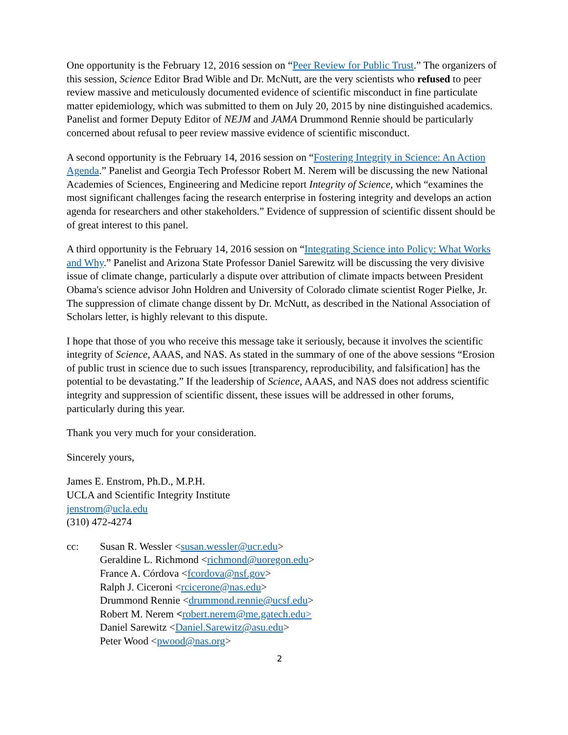One opportunity is the February 12, 2016 session on “Peer Review for Public Trust.” The organizers of this session, Science Editor Brad Wible and Dr. McNutt, are the very scientists who refused to peer review massive and meticulously documented evidence of scientific misconduct in fine particulate matter epidemiology, which was submitted to them on July 20, 2015 by nine distinguished academics. Panelist and former Deputy Editor of NEJM and JAMA Drummond Rennie should be particularly concerned about refusal to peer review massive evidence of scientific misconduct.
A second opportunity is the February 14, 2016 session on “Fostering Integrity in Science: An Action Agenda.” Panelist and Georgia Tech Professor Robert M. Nerem will be discussing the new National Academies of Sciences, Engineering and Medicine report Integrity of Science, which “examines the most significant challenges facing the research enterprise in fostering integrity and develops an action agenda for researchers and other stakeholders.” Evidence of suppression of scientific dissent should be of great interest to this panel.
A third opportunity is the February 14, 2016 session on “Integrating Science into Policy: What Works and Why.” Panelist and Arizona State Professor Daniel Sarewitz will be discussing the very divisive issue of climate change, particularly a dispute over attribution of climate impacts between President Obama's science advisor John Holdren and University of Colorado climate scientist Roger Pielke, Jr. The suppression of climate change dissent by Dr. McNutt, as described in the National Association of Scholars letter, is highly relevant to this dispute.
I hope that those of you who receive this message take it seriously, because it involves the scientific integrity of Science, AAAS, and NAS. As stated in the summary of one of the above sessions “Erosion of public trust in science due to such issues [transparency, reproducibility, and falsification] has the potential to be devastating.” If the leadership of Science, AAAS, and NAS does not address scientific integrity and suppression of scientific dissent, these issues will be addressed in other forums, particularly during this year.
Thank you very much for your consideration.
Sincerely yours,
James E. Enstrom, Ph.D., M.P.H.
UCLA and Scientific Integrity Institute
jenstrom@ucla.edu
(310) 472-4274
cc: Susan R. Wessler <susan.wessler@ucr.edu>
Geraldine L. Richmond <richmond@uoregon.edu>
France A. Córdova <fcordova@nsf.gov>
Ralph J. Ciceroni <rcicerone@nas.edu>
Drummond Rennie <drummond.rennie@ucsf.edu>
Robert M. Nerem <robert.nerem@me.gatech.edu>
Daniel Sarewitz <Daniel.Sarewitz@asu.edu>
Peter Wood <pwood@nas.org>
2